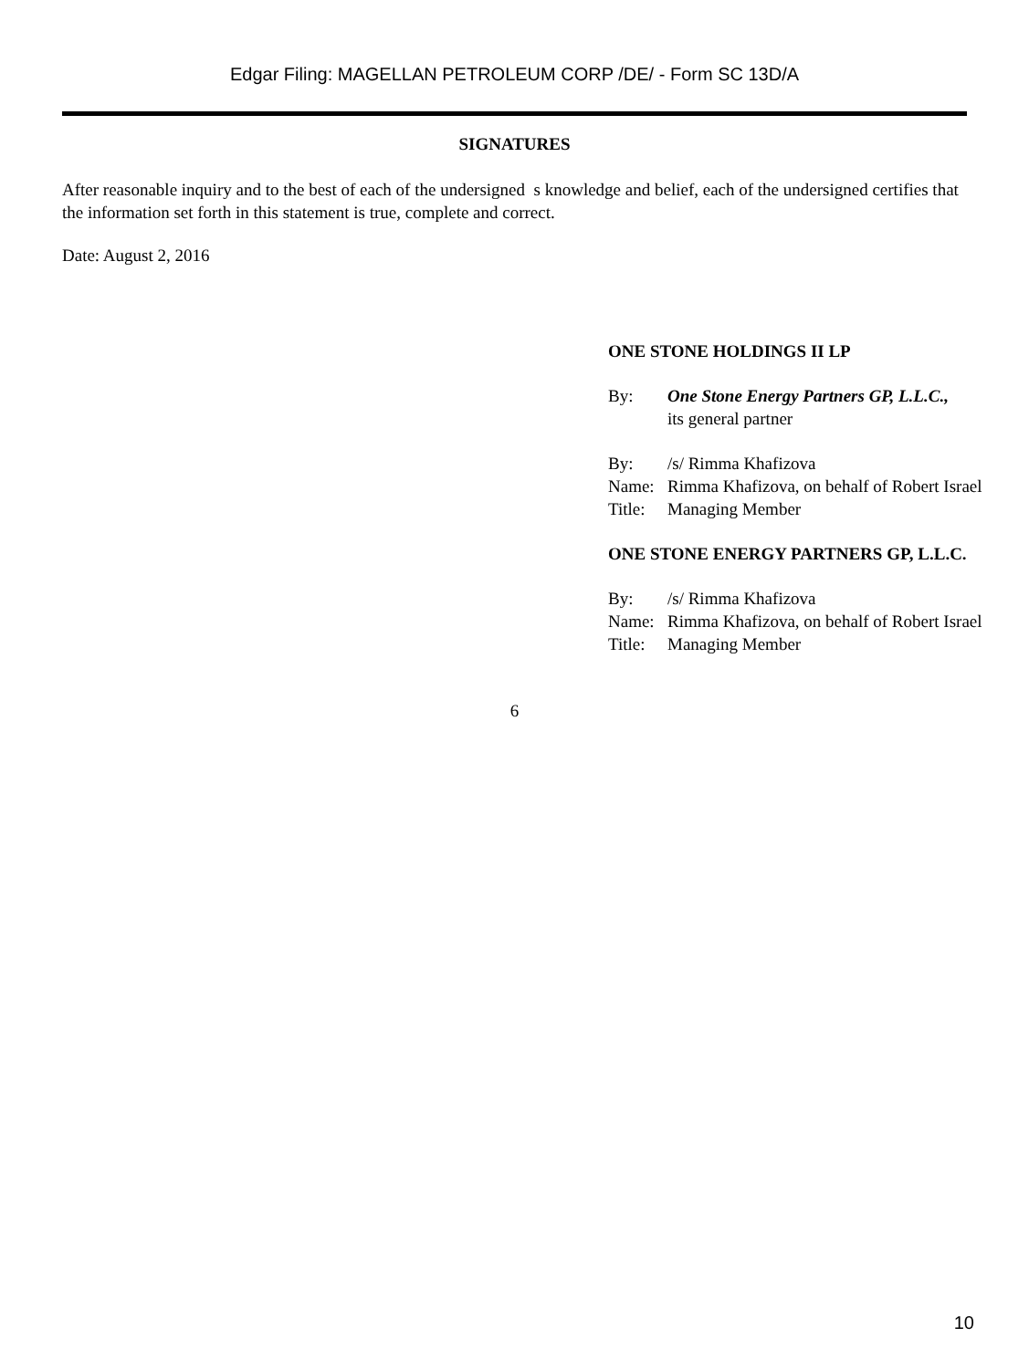Edgar Filing: MAGELLAN PETROLEUM CORP /DE/ - Form SC 13D/A
SIGNATURES
After reasonable inquiry and to the best of each of the undersigned s knowledge and belief, each of the undersigned certifies that the information set forth in this statement is true, complete and correct.
Date: August 2, 2016
ONE STONE HOLDINGS II LP
| By: | One Stone Energy Partners GP, L.L.C., its general partner |
| By: | /s/ Rimma Khafizova |
| Name: | Rimma Khafizova, on behalf of Robert Israel |
| Title: | Managing Member |
ONE STONE ENERGY PARTNERS GP, L.L.C.
| By: | /s/ Rimma Khafizova |
| Name: | Rimma Khafizova, on behalf of Robert Israel |
| Title: | Managing Member |
6
10